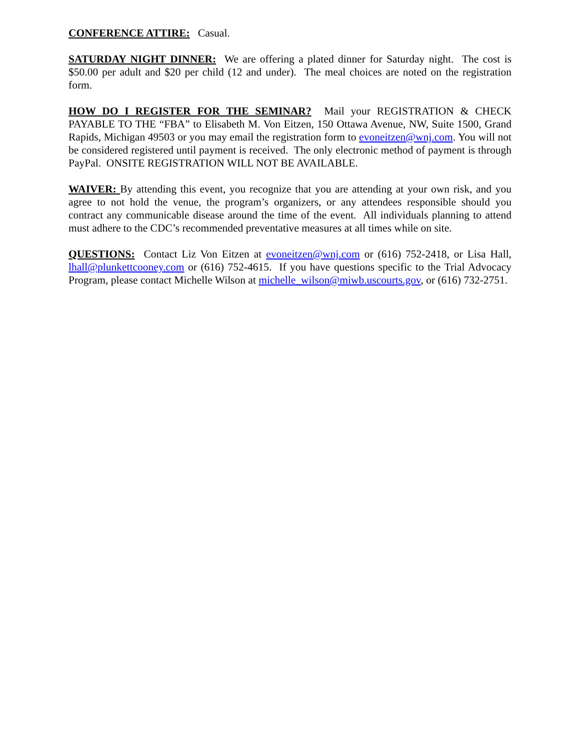CONFERENCE ATTIRE: Casual.
SATURDAY NIGHT DINNER: We are offering a plated dinner for Saturday night. The cost is $50.00 per adult and $20 per child (12 and under). The meal choices are noted on the registration form.
HOW DO I REGISTER FOR THE SEMINAR? Mail your REGISTRATION & CHECK PAYABLE TO THE “FBA” to Elisabeth M. Von Eitzen, 150 Ottawa Avenue, NW, Suite 1500, Grand Rapids, Michigan 49503 or you may email the registration form to evoneitzen@wnj.com. You will not be considered registered until payment is received. The only electronic method of payment is through PayPal. ONSITE REGISTRATION WILL NOT BE AVAILABLE.
WAIVER: By attending this event, you recognize that you are attending at your own risk, and you agree to not hold the venue, the program’s organizers, or any attendees responsible should you contract any communicable disease around the time of the event. All individuals planning to attend must adhere to the CDC’s recommended preventative measures at all times while on site.
QUESTIONS: Contact Liz Von Eitzen at evoneitzen@wnj.com or (616) 752-2418, or Lisa Hall, lhall@plunkettcooney.com or (616) 752-4615. If you have questions specific to the Trial Advocacy Program, please contact Michelle Wilson at michelle_wilson@miwb.uscourts.gov, or (616) 732-2751.